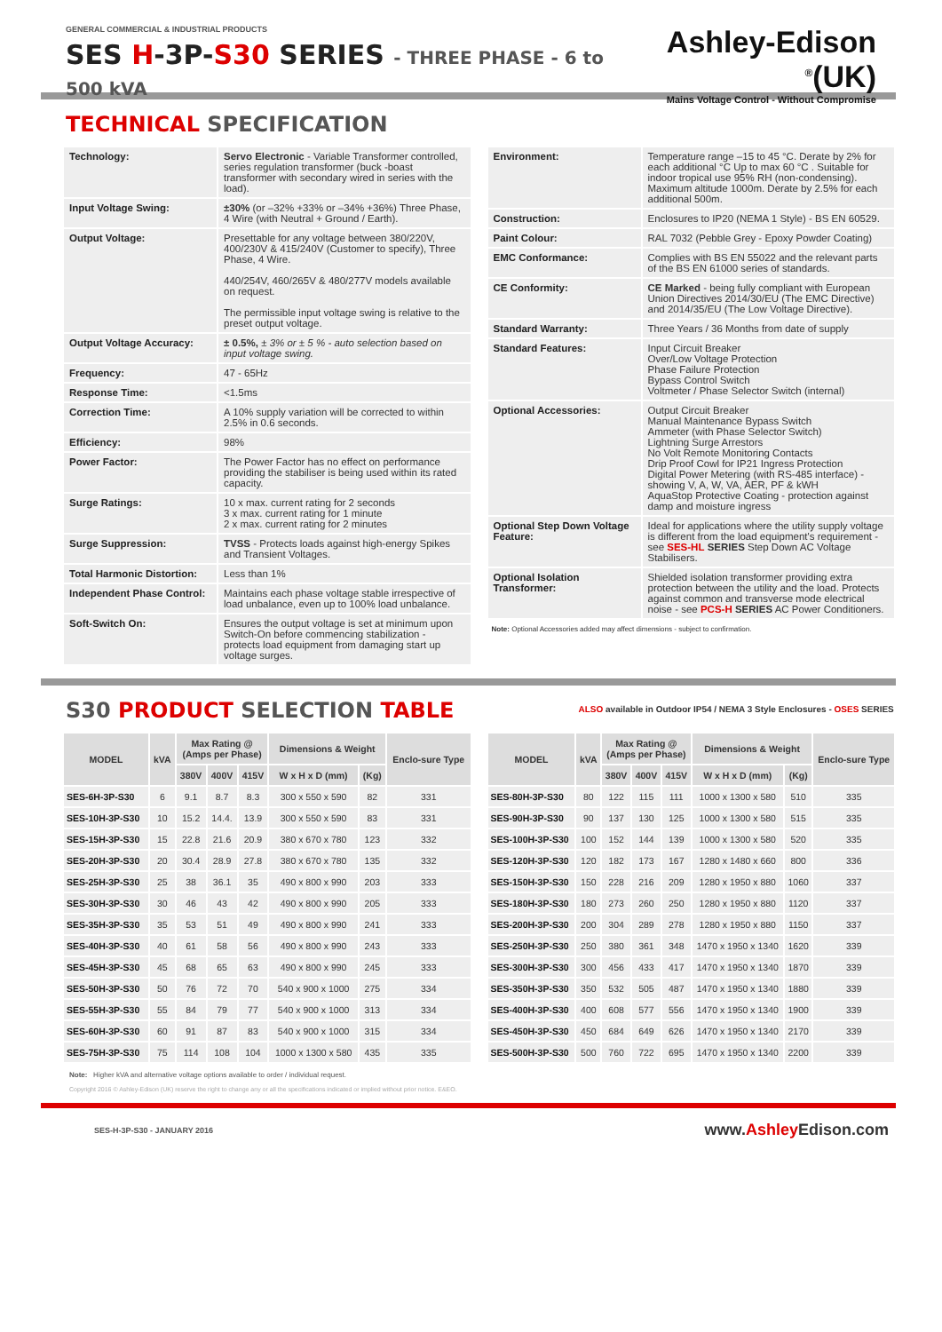GENERAL COMMERCIAL & INDUSTRIAL PRODUCTS
SES H-3P-S30 SERIES - THREE PHASE - 6 to 500 kVA
Ashley-Edison <sup>®</sup>(UK)
Mains Voltage Control - Without Compromise
TECHNICAL SPECIFICATION
| Technology: | Servo Electronic - Variable Transformer controlled, series regulation transformer (buck -boast transformer with secondary wired in series with the load). |
| Input Voltage Swing: | ±30% (or –32% +33% or –34% +36%) Three Phase, 4 Wire (with Neutral + Ground / Earth). |
| Output Voltage: | Presettable for any voltage between 380/220V, 400/230V & 415/240V (Customer to specify), Three Phase, 4 Wire. 440/254V, 460/265V & 480/277V models available on request. The permissible input voltage swing is relative to the preset output voltage. |
| Output Voltage Accuracy: | ± 0.5%, ± 3% or ± 5 % - auto selection based on input voltage swing. |
| Frequency: | 47 - 65Hz |
| Response Time: | <1.5ms |
| Correction Time: | A 10% supply variation will be corrected to within 2.5% in 0.6 seconds. |
| Efficiency: | 98% |
| Power Factor: | The Power Factor has no effect on performance providing the stabiliser is being used within its rated capacity. |
| Surge Ratings: | 10 x max. current rating for 2 seconds 3 x max. current rating for 1 minute 2 x max. current rating for 2 minutes |
| Surge Suppression: | TVSS - Protects loads against high-energy Spikes and Transient Voltages. |
| Total Harmonic Distortion: | Less than 1% |
| Independent Phase Control: | Maintains each phase voltage stable irrespective of load unbalance, even up to 100% load unbalance. |
| Soft-Switch On: | Ensures the output voltage is set at minimum upon Switch-On before commencing stabilization - protects load equipment from damaging start up voltage surges. |
| Environment: | Temperature range –15 to 45 °C. Derate by 2% for each additional °C Up to max 60 °C . Suitable for indoor tropical use 95% RH (non-condensing). Maximum altitude 1000m. Derate by 2.5% for each additional 500m. |
| Construction: | Enclosures to IP20 (NEMA 1 Style) - BS EN 60529. |
| Paint Colour: | RAL 7032 (Pebble Grey - Epoxy Powder Coating) |
| EMC Conformance: | Complies with BS EN 55022 and the relevant parts of the BS EN 61000 series of standards. |
| CE Conformity: | CE Marked - being fully compliant with European Union Directives 2014/30/EU (The EMC Directive) and 2014/35/EU (The Low Voltage Directive). |
| Standard Warranty: | Three Years / 36 Months from date of supply |
| Standard Features: | Input Circuit Breaker Over/Low Voltage Protection Phase Failure Protection Bypass Control Switch Voltmeter / Phase Selector Switch (internal) |
| Optional Accessories: | Output Circuit Breaker Manual Maintenance Bypass Switch Ammeter (with Phase Selector Switch) Lightning Surge Arrestors No Volt Remote Monitoring Contacts Drip Proof Cowl for IP21 Ingress Protection Digital Power Metering (with RS-485 interface) - showing V, A, W, VA, AER, PF & kWH AquaStop Protective Coating - protection against damp and moisture ingress |
| Optional Step Down Voltage Feature: | Ideal for applications where the utility supply voltage is different from the load equipment's requirement - see SES-HL SERIES Step Down AC Voltage Stabilisers. |
| Optional Isolation Transformer: | Shielded isolation transformer providing extra protection between the utility and the load. Protects against common and transverse mode electrical noise - see PCS-H SERIES AC Power Conditioners. |
Note: Optional Accessories added may affect dimensions - subject to confirmation.
S30 PRODUCT SELECTION TABLE
ALSO available in Outdoor IP54 / NEMA 3 Style Enclosures - OSES SERIES
| MODEL | kVA | Max Rating @ (Amps per Phase) | | | Dimensions & Weight | | Enclo-sure Type |
| --- | --- | --- | --- | --- | --- | --- | --- |
| | | 380V | 400V | 415V | W x H x D (mm) | (Kg) | |
| SES-6H-3P-S30 | 6 | 9.1 | 8.7 | 8.3 | 300 x 550 x 590 | 82 | 331 |
| SES-10H-3P-S30 | 10 | 15.2 | 14.4. | 13.9 | 300 x 550 x 590 | 83 | 331 |
| SES-15H-3P-S30 | 15 | 22.8 | 21.6 | 20.9 | 380 x 670 x 780 | 123 | 332 |
| SES-20H-3P-S30 | 20 | 30.4 | 28.9 | 27.8 | 380 x 670 x 780 | 135 | 332 |
| SES-25H-3P-S30 | 25 | 38 | 36.1 | 35 | 490 x 800 x 990 | 203 | 333 |
| SES-30H-3P-S30 | 30 | 46 | 43 | 42 | 490 x 800 x 990 | 205 | 333 |
| SES-35H-3P-S30 | 35 | 53 | 51 | 49 | 490 x 800 x 990 | 241 | 333 |
| SES-40H-3P-S30 | 40 | 61 | 58 | 56 | 490 x 800 x 990 | 243 | 333 |
| SES-45H-3P-S30 | 45 | 68 | 65 | 63 | 490 x 800 x 990 | 245 | 333 |
| SES-50H-3P-S30 | 50 | 76 | 72 | 70 | 540 x 900 x 1000 | 275 | 334 |
| SES-55H-3P-S30 | 55 | 84 | 79 | 77 | 540 x 900 x 1000 | 313 | 334 |
| SES-60H-3P-S30 | 60 | 91 | 87 | 83 | 540 x 900 x 1000 | 315 | 334 |
| SES-75H-3P-S30 | 75 | 114 | 108 | 104 | 1000 x 1300 x 580 | 435 | 335 |
| MODEL | kVA | Max Rating @ (Amps per Phase) | | | Dimensions & Weight | | Enclo-sure Type |
| --- | --- | --- | --- | --- | --- | --- | --- |
| | | 380V | 400V | 415V | W x H x D (mm) | (Kg) | |
| SES-80H-3P-S30 | 80 | 122 | 115 | 111 | 1000 x 1300 x 580 | 510 | 335 |
| SES-90H-3P-S30 | 90 | 137 | 130 | 125 | 1000 x 1300 x 580 | 515 | 335 |
| SES-100H-3P-S30 | 100 | 152 | 144 | 139 | 1000 x 1300 x 580 | 520 | 335 |
| SES-120H-3P-S30 | 120 | 182 | 173 | 167 | 1280 x 1480 x 660 | 800 | 336 |
| SES-150H-3P-S30 | 150 | 228 | 216 | 209 | 1280 x 1950 x 880 | 1060 | 337 |
| SES-180H-3P-S30 | 180 | 273 | 260 | 250 | 1280 x 1950 x 880 | 1120 | 337 |
| SES-200H-3P-S30 | 200 | 304 | 289 | 278 | 1280 x 1950 x 880 | 1150 | 337 |
| SES-250H-3P-S30 | 250 | 380 | 361 | 348 | 1470 x 1950 x 1340 | 1620 | 339 |
| SES-300H-3P-S30 | 300 | 456 | 433 | 417 | 1470 x 1950 x 1340 | 1870 | 339 |
| SES-350H-3P-S30 | 350 | 532 | 505 | 487 | 1470 x 1950 x 1340 | 1880 | 339 |
| SES-400H-3P-S30 | 400 | 608 | 577 | 556 | 1470 x 1950 x 1340 | 1900 | 339 |
| SES-450H-3P-S30 | 450 | 684 | 649 | 626 | 1470 x 1950 x 1340 | 2170 | 339 |
| SES-500H-3P-S30 | 500 | 760 | 722 | 695 | 1470 x 1950 x 1340 | 2200 | 339 |
Note: Higher kVA and alternative voltage options available to order / individual request.
Copyright 2016 © Ashley-Edison (UK) reserve the right to change any or all the specifications indicated or implied without prior notice. E&EO.
SES-H-3P-S30 - JANUARY 2016 www.Ashley Edison.com